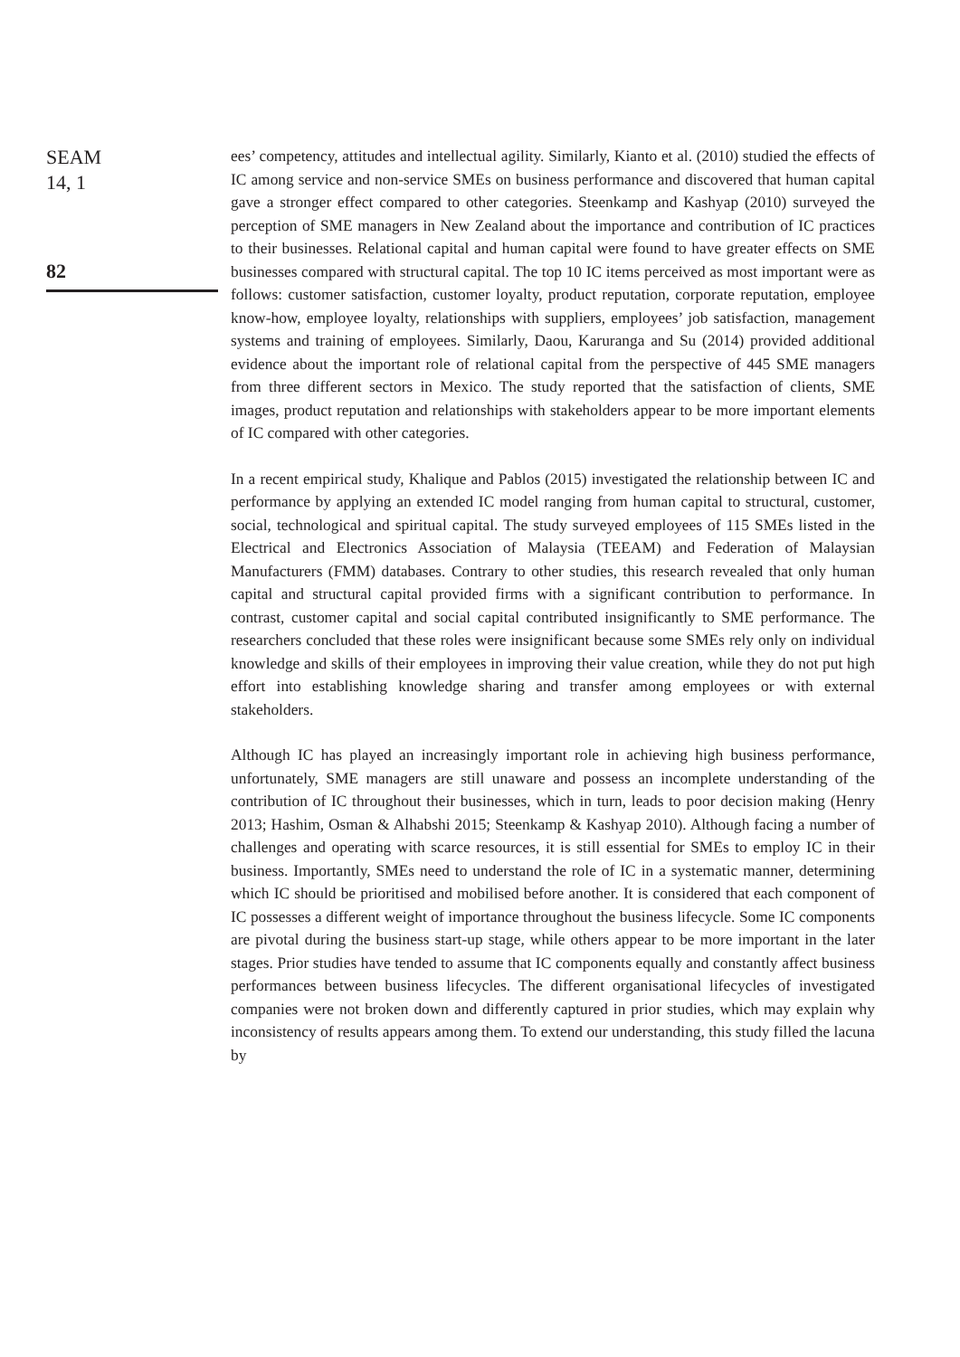SEAM
14, 1
82
ees’ competency, attitudes and intellectual agility. Similarly, Kianto et al. (2010) studied the effects of IC among service and non-service SMEs on business performance and discovered that human capital gave a stronger effect compared to other categories. Steenkamp and Kashyap (2010) surveyed the perception of SME managers in New Zealand about the importance and contribution of IC practices to their businesses. Relational capital and human capital were found to have greater effects on SME businesses compared with structural capital. The top 10 IC items perceived as most important were as follows: customer satisfaction, customer loyalty, product reputation, corporate reputation, employee know-how, employee loyalty, relationships with suppliers, employees’ job satisfaction, management systems and training of employees. Similarly, Daou, Karuranga and Su (2014) provided additional evidence about the important role of relational capital from the perspective of 445 SME managers from three different sectors in Mexico. The study reported that the satisfaction of clients, SME images, product reputation and relationships with stakeholders appear to be more important elements of IC compared with other categories.
In a recent empirical study, Khalique and Pablos (2015) investigated the relationship between IC and performance by applying an extended IC model ranging from human capital to structural, customer, social, technological and spiritual capital. The study surveyed employees of 115 SMEs listed in the Electrical and Electronics Association of Malaysia (TEEAM) and Federation of Malaysian Manufacturers (FMM) databases. Contrary to other studies, this research revealed that only human capital and structural capital provided firms with a significant contribution to performance. In contrast, customer capital and social capital contributed insignificantly to SME performance. The researchers concluded that these roles were insignificant because some SMEs rely only on individual knowledge and skills of their employees in improving their value creation, while they do not put high effort into establishing knowledge sharing and transfer among employees or with external stakeholders.
Although IC has played an increasingly important role in achieving high business performance, unfortunately, SME managers are still unaware and possess an incomplete understanding of the contribution of IC throughout their businesses, which in turn, leads to poor decision making (Henry 2013; Hashim, Osman & Alhabshi 2015; Steenkamp & Kashyap 2010). Although facing a number of challenges and operating with scarce resources, it is still essential for SMEs to employ IC in their business. Importantly, SMEs need to understand the role of IC in a systematic manner, determining which IC should be prioritised and mobilised before another. It is considered that each component of IC possesses a different weight of importance throughout the business lifecycle. Some IC components are pivotal during the business start-up stage, while others appear to be more important in the later stages. Prior studies have tended to assume that IC components equally and constantly affect business performances between business lifecycles. The different organisational lifecycles of investigated companies were not broken down and differently captured in prior studies, which may explain why inconsistency of results appears among them. To extend our understanding, this study filled the lacuna by